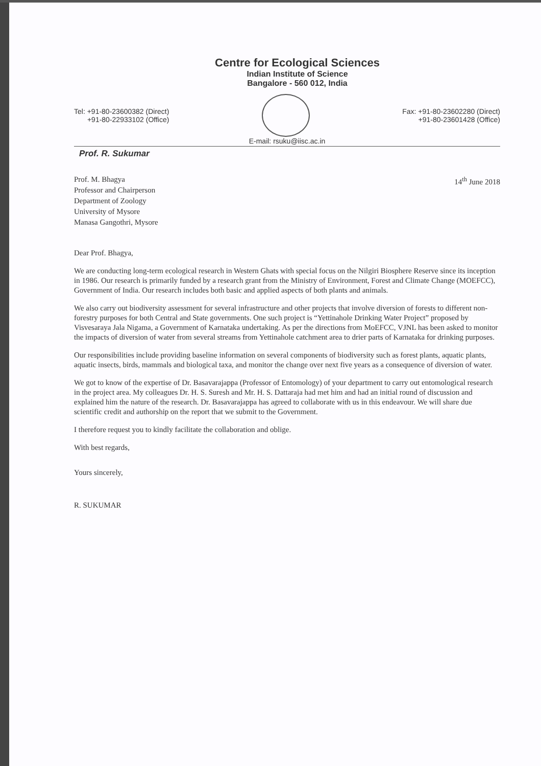Centre for Ecological Sciences
Indian Institute of Science
Bangalore - 560 012, India
Tel: +91-80-23600382 (Direct)
+91-80-22933102 (Office)
Fax: +91-80-23602280 (Direct)
+91-80-23601428 (Office)
E-mail: rsuku@iisc.ac.in
Prof. R. Sukumar
Prof. M. Bhagya
Professor and Chairperson
Department of Zoology
University of Mysore
Manasa Gangothri, Mysore
14<sup>th</sup> June 2018
Dear Prof. Bhagya,
We are conducting long-term ecological research in Western Ghats with special focus on the Nilgiri Biosphere Reserve since its inception in 1986. Our research is primarily funded by a research grant from the Ministry of Environment, Forest and Climate Change (MOEFCC), Government of India. Our research includes both basic and applied aspects of both plants and animals.
We also carry out biodiversity assessment for several infrastructure and other projects that involve diversion of forests to different non-forestry purposes for both Central and State governments. One such project is “Yettinahole Drinking Water Project” proposed by Visvesaraya Jala Nigama, a Government of Karnataka undertaking. As per the directions from MoEFCC, VJNL has been asked to monitor the impacts of diversion of water from several streams from Yettinahole catchment area to drier parts of Karnataka for drinking purposes.
Our responsibilities include providing baseline information on several components of biodiversity such as forest plants, aquatic plants, aquatic insects, birds, mammals and biological taxa, and monitor the change over next five years as a consequence of diversion of water.
We got to know of the expertise of Dr. Basavarajappa (Professor of Entomology) of your department to carry out entomological research in the project area. My colleagues Dr. H. S. Suresh and Mr. H. S. Dattaraja had met him and had an initial round of discussion and explained him the nature of the research. Dr. Basavarajappa has agreed to collaborate with us in this endeavour. We will share due scientific credit and authorship on the report that we submit to the Government.
I therefore request you to kindly facilitate the collaboration and oblige.
With best regards,
Yours sincerely,
R. SUKUMAR